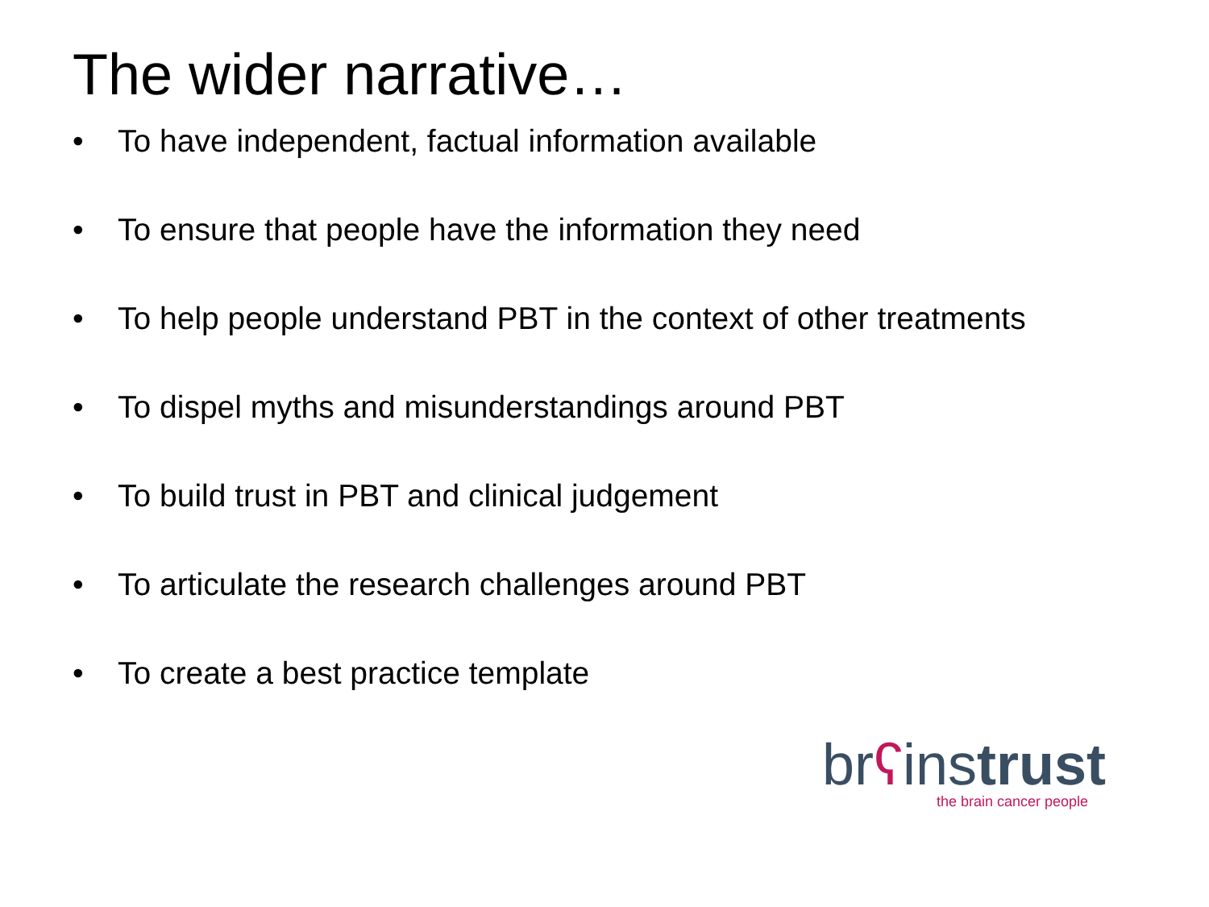The wider narrative…
• To have independent, factual information available
• To ensure that people have the information they need
• To help people understand PBT in the context of other treatments
• To dispel myths and misunderstandings around PBT
• To build trust in PBT and clinical judgement
• To articulate the research challenges around PBT
• To create a best practice template
brʕinstrust
the brain cancer people